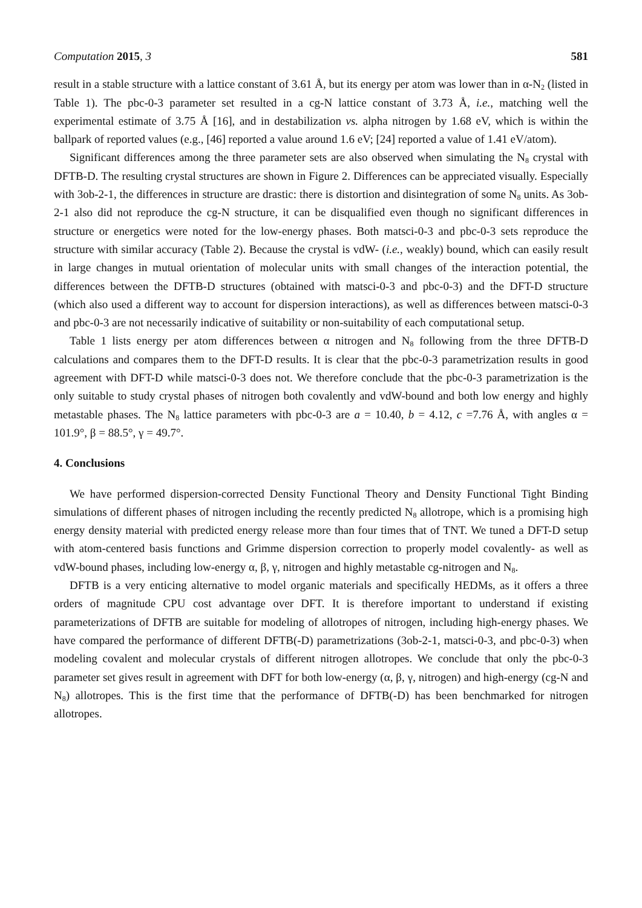Computation 2015, 3 581
result in a stable structure with a lattice constant of 3.61 Å, but its energy per atom was lower than in α-N<sub>2</sub> (listed in Table 1). The pbc-0-3 parameter set resulted in a cg-N lattice constant of 3.73 Å, i.e., matching well the experimental estimate of 3.75 Å [16], and in destabilization vs. alpha nitrogen by 1.68 eV, which is within the ballpark of reported values (e.g., [46] reported a value around 1.6 eV; [24] reported a value of 1.41 eV/atom).
Significant differences among the three parameter sets are also observed when simulating the N<sub>8</sub> crystal with DFTB-D. The resulting crystal structures are shown in Figure 2. Differences can be appreciated visually. Especially with 3ob-2-1, the differences in structure are drastic: there is distortion and disintegration of some N<sub>8</sub> units. As 3ob-2-1 also did not reproduce the cg-N structure, it can be disqualified even though no significant differences in structure or energetics were noted for the low-energy phases. Both matsci-0-3 and pbc-0-3 sets reproduce the structure with similar accuracy (Table 2). Because the crystal is vdW- (i.e., weakly) bound, which can easily result in large changes in mutual orientation of molecular units with small changes of the interaction potential, the differences between the DFTB-D structures (obtained with matsci-0-3 and pbc-0-3) and the DFT-D structure (which also used a different way to account for dispersion interactions), as well as differences between matsci-0-3 and pbc-0-3 are not necessarily indicative of suitability or non-suitability of each computational setup.
Table 1 lists energy per atom differences between α nitrogen and N<sub>8</sub> following from the three DFTB-D calculations and compares them to the DFT-D results. It is clear that the pbc-0-3 parametrization results in good agreement with DFT-D while matsci-0-3 does not. We therefore conclude that the pbc-0-3 parametrization is the only suitable to study crystal phases of nitrogen both covalently and vdW-bound and both low energy and highly metastable phases. The N<sub>8</sub> lattice parameters with pbc-0-3 are a = 10.40, b = 4.12, c =7.76 Å, with angles α = 101.9°, β = 88.5°, γ = 49.7°.
4. Conclusions
We have performed dispersion-corrected Density Functional Theory and Density Functional Tight Binding simulations of different phases of nitrogen including the recently predicted N<sub>8</sub> allotrope, which is a promising high energy density material with predicted energy release more than four times that of TNT. We tuned a DFT-D setup with atom-centered basis functions and Grimme dispersion correction to properly model covalently- as well as vdW-bound phases, including low-energy α, β, γ, nitrogen and highly metastable cg-nitrogen and N<sub>8</sub>.
DFTB is a very enticing alternative to model organic materials and specifically HEDMs, as it offers a three orders of magnitude CPU cost advantage over DFT. It is therefore important to understand if existing parameterizations of DFTB are suitable for modeling of allotropes of nitrogen, including high-energy phases. We have compared the performance of different DFTB(-D) parametrizations (3ob-2-1, matsci-0-3, and pbc-0-3) when modeling covalent and molecular crystals of different nitrogen allotropes. We conclude that only the pbc-0-3 parameter set gives result in agreement with DFT for both low-energy (α, β, γ, nitrogen) and high-energy (cg-N and N<sub>8</sub>) allotropes. This is the first time that the performance of DFTB(-D) has been benchmarked for nitrogen allotropes.